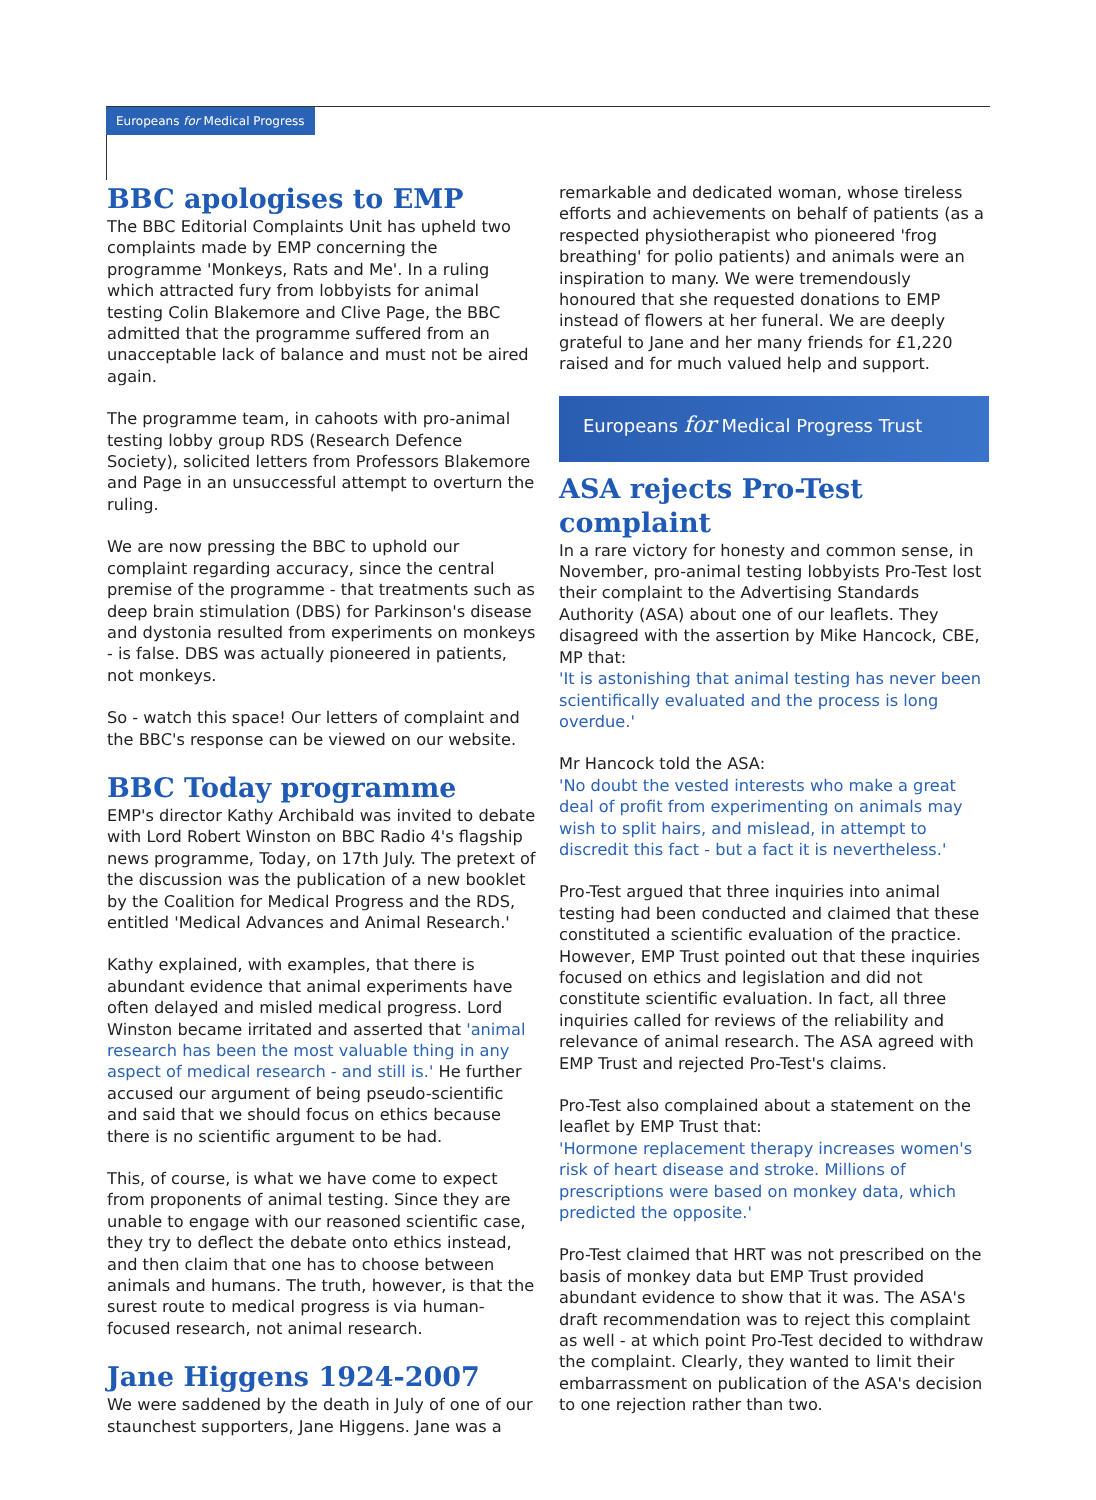Europeans for Medical Progress
BBC apologises to EMP
The BBC Editorial Complaints Unit has upheld two complaints made by EMP concerning the programme 'Monkeys, Rats and Me'. In a ruling which attracted fury from lobbyists for animal testing Colin Blakemore and Clive Page, the BBC admitted that the programme suffered from an unacceptable lack of balance and must not be aired again.
The programme team, in cahoots with pro-animal testing lobby group RDS (Research Defence Society), solicited letters from Professors Blakemore and Page in an unsuccessful attempt to overturn the ruling.
We are now pressing the BBC to uphold our complaint regarding accuracy, since the central premise of the programme - that treatments such as deep brain stimulation (DBS) for Parkinson's disease and dystonia resulted from experiments on monkeys - is false. DBS was actually pioneered in patients, not monkeys.
So - watch this space! Our letters of complaint and the BBC's response can be viewed on our website.
BBC Today programme
EMP's director Kathy Archibald was invited to debate with Lord Robert Winston on BBC Radio 4's flagship news programme, Today, on 17th July. The pretext of the discussion was the publication of a new booklet by the Coalition for Medical Progress and the RDS, entitled 'Medical Advances and Animal Research.'
Kathy explained, with examples, that there is abundant evidence that animal experiments have often delayed and misled medical progress. Lord Winston became irritated and asserted that 'animal research has been the most valuable thing in any aspect of medical research - and still is.' He further accused our argument of being pseudo-scientific and said that we should focus on ethics because there is no scientific argument to be had.
This, of course, is what we have come to expect from proponents of animal testing. Since they are unable to engage with our reasoned scientific case, they try to deflect the debate onto ethics instead, and then claim that one has to choose between animals and humans. The truth, however, is that the surest route to medical progress is via human-focused research, not animal research.
Jane Higgens 1924-2007
We were saddened by the death in July of one of our staunchest supporters, Jane Higgens. Jane was a
remarkable and dedicated woman, whose tireless efforts and achievements on behalf of patients (as a respected physiotherapist who pioneered 'frog breathing' for polio patients) and animals were an inspiration to many. We were tremendously honoured that she requested donations to EMP instead of flowers at her funeral. We are deeply grateful to Jane and her many friends for £1,220 raised and for much valued help and support.
Europeans for Medical Progress Trust
ASA rejects Pro-Test complaint
In a rare victory for honesty and common sense, in November, pro-animal testing lobbyists Pro-Test lost their complaint to the Advertising Standards Authority (ASA) about one of our leaflets. They disagreed with the assertion by Mike Hancock, CBE, MP that:
'It is astonishing that animal testing has never been scientifically evaluated and the process is long overdue.'
Mr Hancock told the ASA:
'No doubt the vested interests who make a great deal of profit from experimenting on animals may wish to split hairs, and mislead, in attempt to discredit this fact - but a fact it is nevertheless.'
Pro-Test argued that three inquiries into animal testing had been conducted and claimed that these constituted a scientific evaluation of the practice. However, EMP Trust pointed out that these inquiries focused on ethics and legislation and did not constitute scientific evaluation. In fact, all three inquiries called for reviews of the reliability and relevance of animal research. The ASA agreed with EMP Trust and rejected Pro-Test's claims.
Pro-Test also complained about a statement on the leaflet by EMP Trust that:
'Hormone replacement therapy increases women's risk of heart disease and stroke. Millions of prescriptions were based on monkey data, which predicted the opposite.'
Pro-Test claimed that HRT was not prescribed on the basis of monkey data but EMP Trust provided abundant evidence to show that it was. The ASA's draft recommendation was to reject this complaint as well - at which point Pro-Test decided to withdraw the complaint. Clearly, they wanted to limit their embarrassment on publication of the ASA's decision to one rejection rather than two.